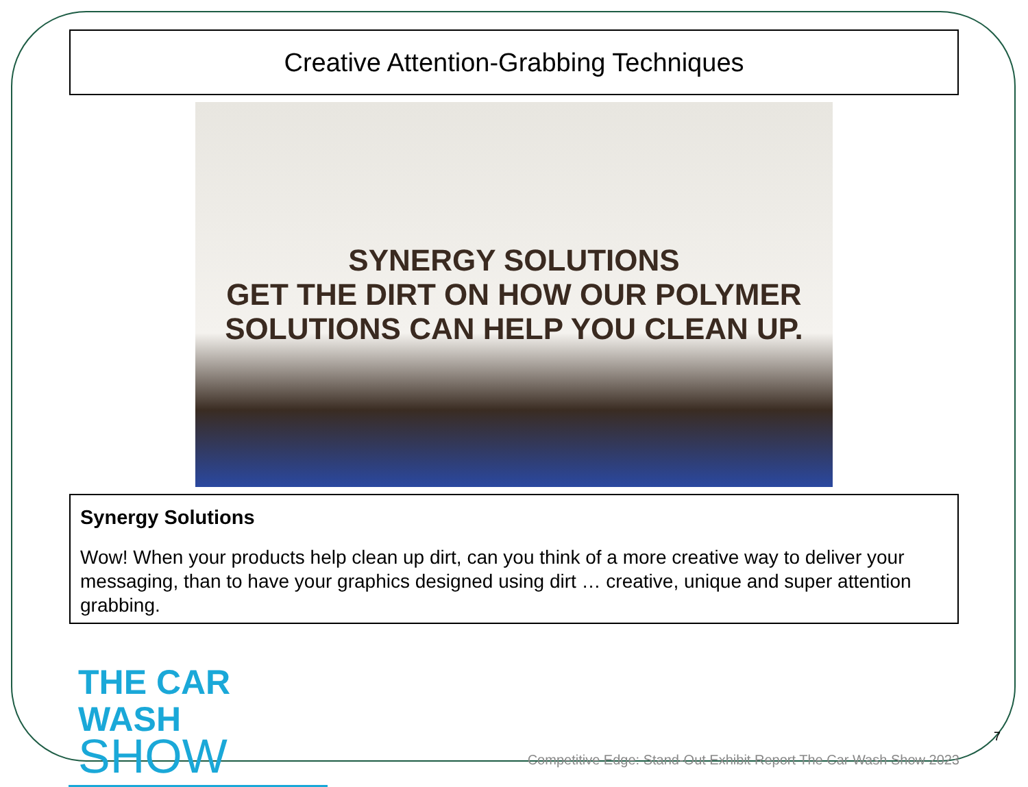Creative Attention-Grabbing Techniques
SYNERGY SOLUTIONS
GET THE DIRT ON HOW OUR POLYMER SOLUTIONS CAN HELP YOU CLEAN UP.
Synergy Solutions
Wow! When your products help clean up dirt, can you think of a more creative way to deliver your messaging, than to have your graphics designed using dirt … creative, unique and super attention grabbing.
THE CAR WASH
SHOW
Competitive Edge: Stand-Out Exhibit Report The Car Wash Show 2023
7